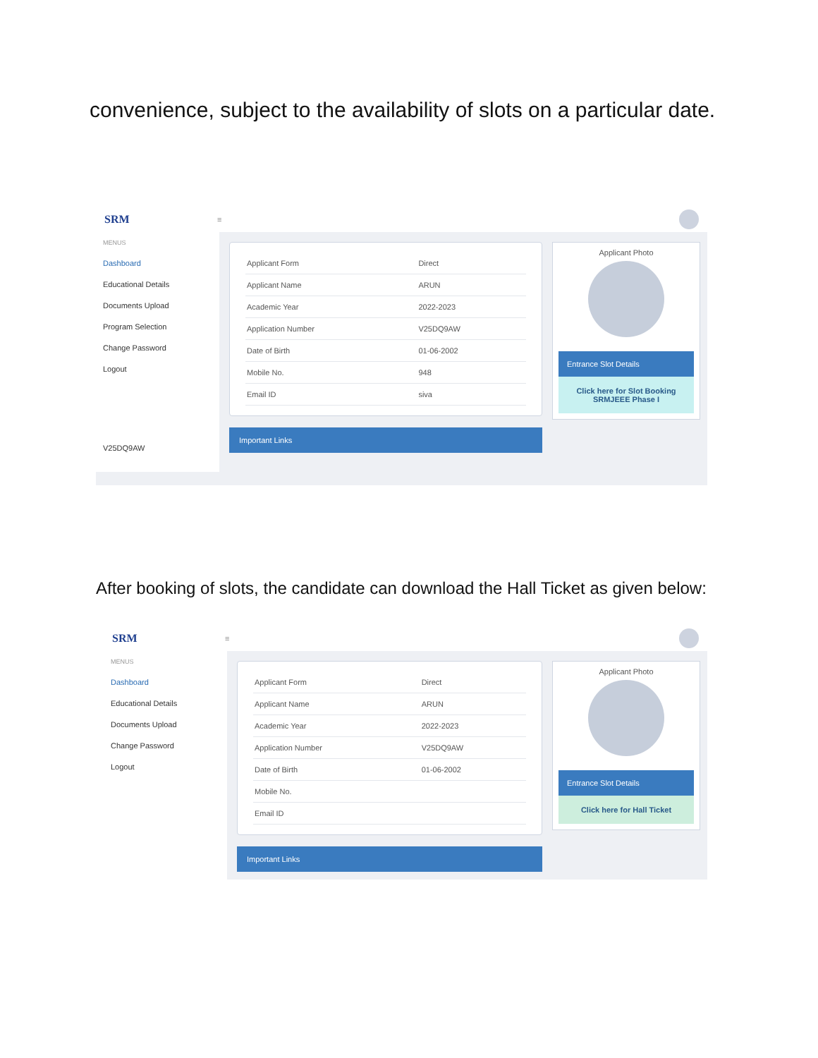convenience, subject to the availability of slots on a particular date.
SRM
≡
MENUS
Dashboard
Educational Details
Documents Upload
Program Selection
Change Password
Logout
V25DQ9AW
| Applicant Form | Direct |
| Applicant Name | ARUN |
| Academic Year | 2022-2023 |
| Application Number | V25DQ9AW |
| Date of Birth | 01-06-2002 |
| Mobile No. | 948 |
| Email ID | siva |
Important Links
Applicant Photo
Entrance Slot Details
Click here for Slot Booking
SRMJEEE Phase I
After booking of slots, the candidate can download the Hall Ticket as given below:
SRM
≡
MENUS
Dashboard
Educational Details
Documents Upload
Change Password
Logout
| Applicant Form | Direct |
| Applicant Name | ARUN |
| Academic Year | 2022-2023 |
| Application Number | V25DQ9AW |
| Date of Birth | 01-06-2002 |
| Mobile No. | |
| Email ID | |
Important Links
Applicant Photo
Entrance Slot Details
Click here for Hall Ticket